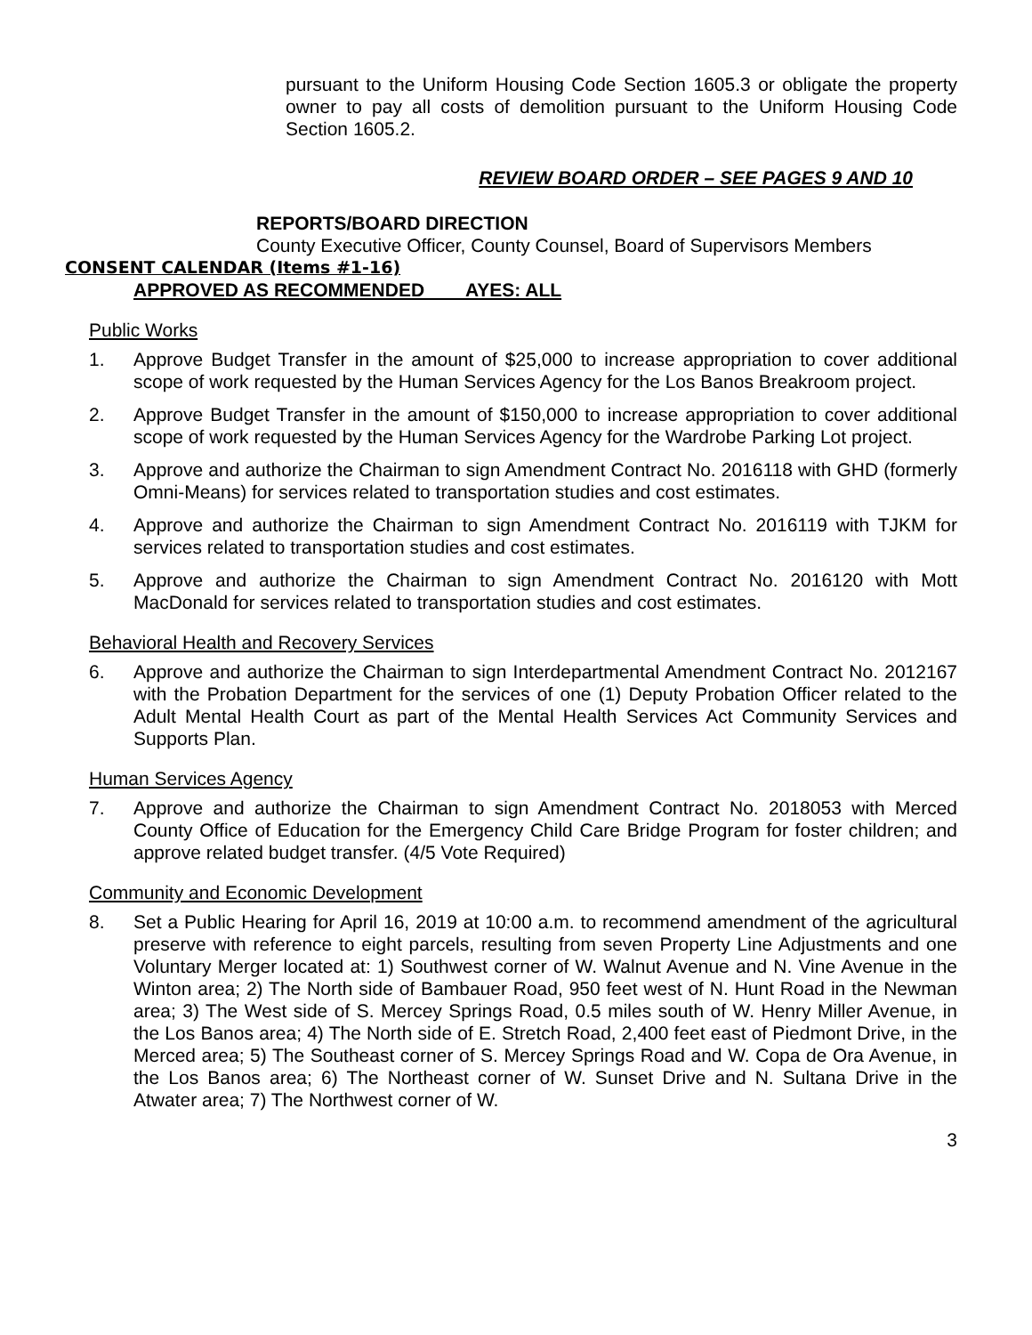pursuant to the Uniform Housing Code Section 1605.3 or obligate the property owner to pay all costs of demolition pursuant to the Uniform Housing Code Section 1605.2.
REVIEW BOARD ORDER – SEE PAGES 9 AND 10
REPORTS/BOARD DIRECTION
County Executive Officer, County Counsel, Board of Supervisors Members
CONSENT CALENDAR (Items #1-16)
APPROVED AS RECOMMENDED AYES: ALL
Public Works
1. Approve Budget Transfer in the amount of $25,000 to increase appropriation to cover additional scope of work requested by the Human Services Agency for the Los Banos Breakroom project.
2. Approve Budget Transfer in the amount of $150,000 to increase appropriation to cover additional scope of work requested by the Human Services Agency for the Wardrobe Parking Lot project.
3. Approve and authorize the Chairman to sign Amendment Contract No. 2016118 with GHD (formerly Omni-Means) for services related to transportation studies and cost estimates.
4. Approve and authorize the Chairman to sign Amendment Contract No. 2016119 with TJKM for services related to transportation studies and cost estimates.
5. Approve and authorize the Chairman to sign Amendment Contract No. 2016120 with Mott MacDonald for services related to transportation studies and cost estimates.
Behavioral Health and Recovery Services
6. Approve and authorize the Chairman to sign Interdepartmental Amendment Contract No. 2012167 with the Probation Department for the services of one (1) Deputy Probation Officer related to the Adult Mental Health Court as part of the Mental Health Services Act Community Services and Supports Plan.
Human Services Agency
7. Approve and authorize the Chairman to sign Amendment Contract No. 2018053 with Merced County Office of Education for the Emergency Child Care Bridge Program for foster children; and approve related budget transfer. (4/5 Vote Required)
Community and Economic Development
8. Set a Public Hearing for April 16, 2019 at 10:00 a.m. to recommend amendment of the agricultural preserve with reference to eight parcels, resulting from seven Property Line Adjustments and one Voluntary Merger located at: 1) Southwest corner of W. Walnut Avenue and N. Vine Avenue in the Winton area; 2) The North side of Bambauer Road, 950 feet west of N. Hunt Road in the Newman area; 3) The West side of S. Mercey Springs Road, 0.5 miles south of W. Henry Miller Avenue, in the Los Banos area; 4) The North side of E. Stretch Road, 2,400 feet east of Piedmont Drive, in the Merced area; 5) The Southeast corner of S. Mercey Springs Road and W. Copa de Ora Avenue, in the Los Banos area; 6) The Northeast corner of W. Sunset Drive and N. Sultana Drive in the Atwater area; 7) The Northwest corner of W.
3